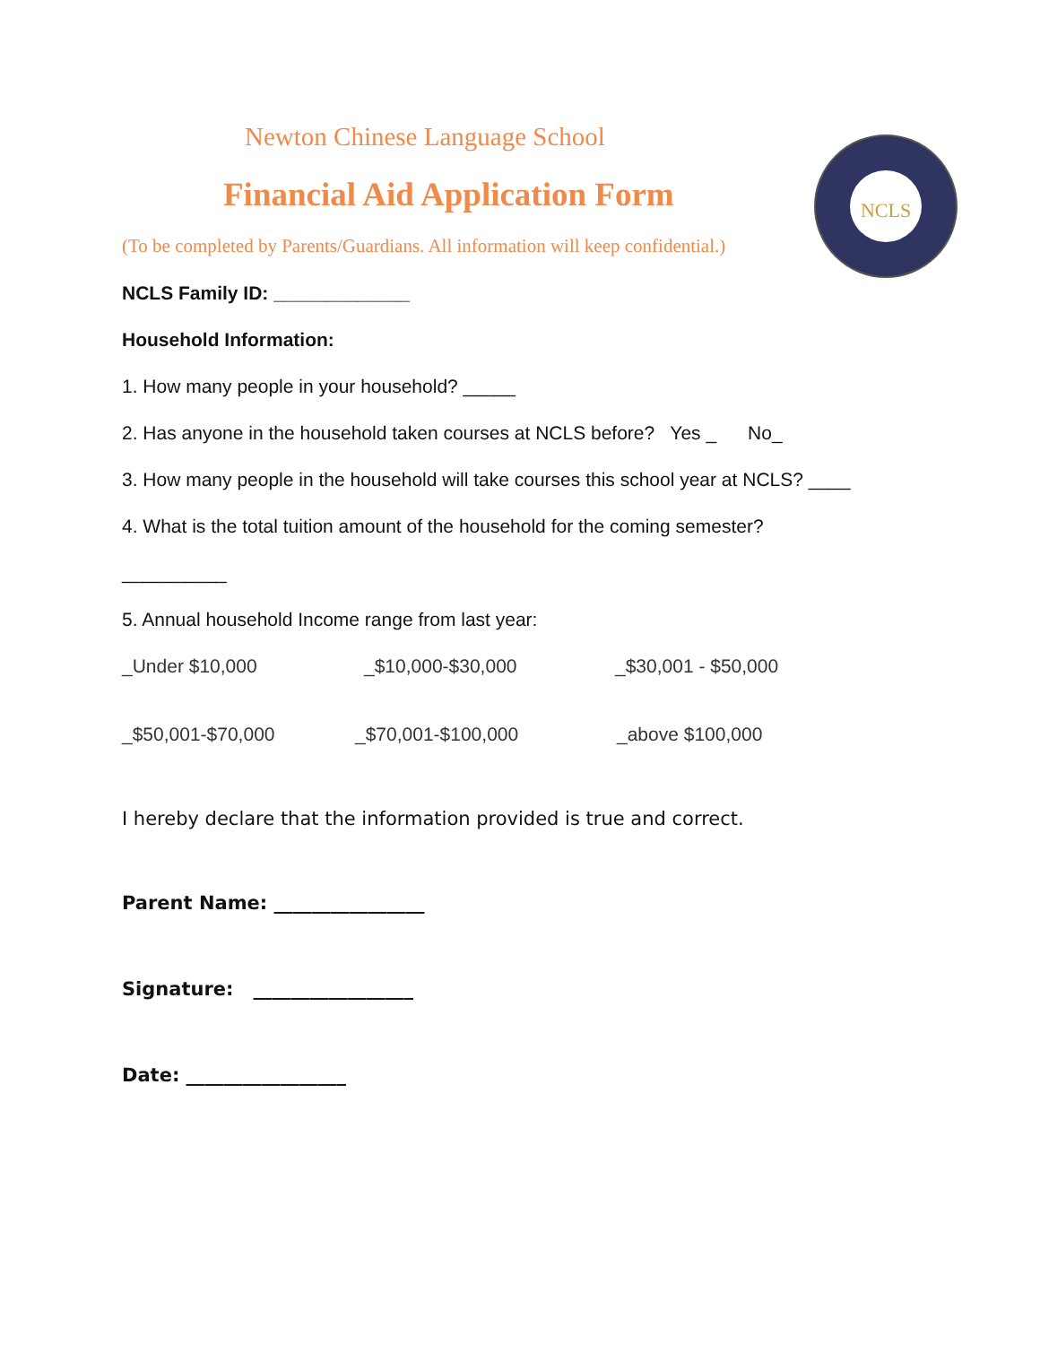NCLS
Newton Chinese Language School
Financial Aid Application Form
(To be completed by Parents/Guardians. All information will keep confidential.)
NCLS Family ID: _____________
Household Information:
1. How many people in your household? _____
2. Has anyone in the household taken courses at NCLS before? Yes _ No_
3. How many people in the household will take courses this school year at NCLS? ____
4. What is the total tuition amount of the household for the coming semester?
__________
5. Annual household Income range from last year:
_Under $10,000 _$10,000-$30,000 _$30,001 - $50,000
_$50,001-$70,000 _$70,001-$100,000 _above $100,000
I hereby declare that the information provided is true and correct.
Parent Name: ________________
Signature: _________________
Date: _________________